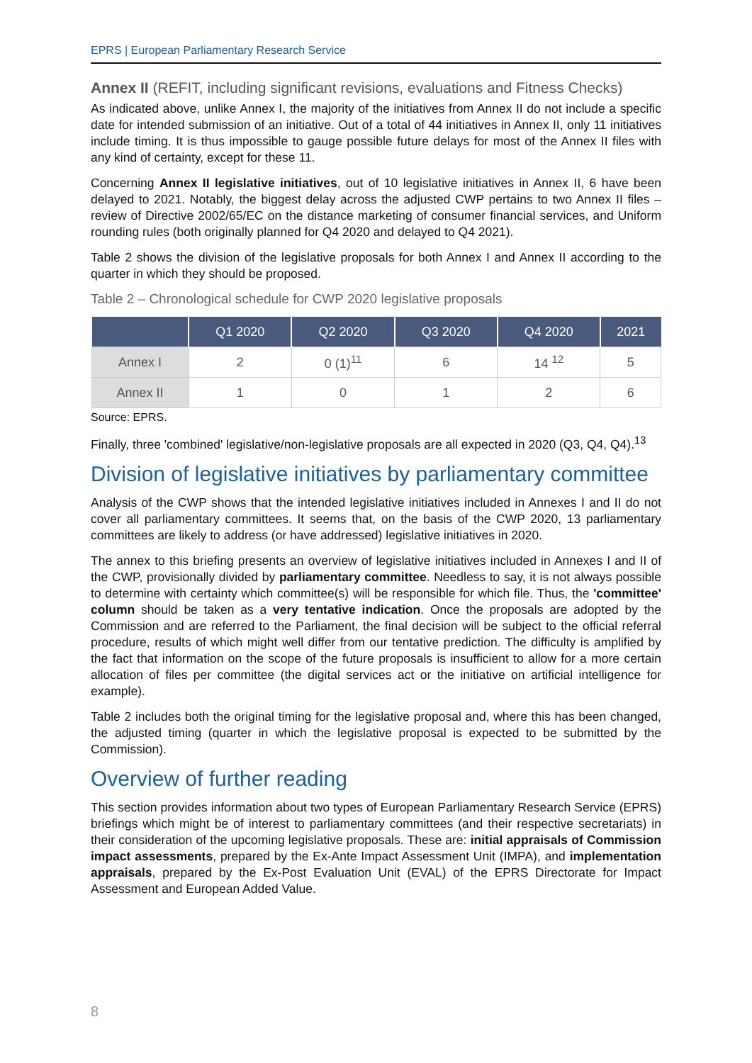EPRS | European Parliamentary Research Service
Annex II (REFIT, including significant revisions, evaluations and Fitness Checks)
As indicated above, unlike Annex I, the majority of the initiatives from Annex II do not include a specific date for intended submission of an initiative. Out of a total of 44 initiatives in Annex II, only 11 initiatives include timing. It is thus impossible to gauge possible future delays for most of the Annex II files with any kind of certainty, except for these 11.
Concerning Annex II legislative initiatives, out of 10 legislative initiatives in Annex II, 6 have been delayed to 2021. Notably, the biggest delay across the adjusted CWP pertains to two Annex II files – review of Directive 2002/65/EC on the distance marketing of consumer financial services, and Uniform rounding rules (both originally planned for Q4 2020 and delayed to Q4 2021).
Table 2 shows the division of the legislative proposals for both Annex I and Annex II according to the quarter in which they should be proposed.
Table 2 – Chronological schedule for CWP 2020 legislative proposals
| | Q1 2020 | Q2 2020 | Q3 2020 | Q4 2020 | 2021 |
| --- | --- | --- | --- | --- | --- |
| Annex I | 2 | 0 (1)<sup>11</sup> | 6 | 14 <sup>12</sup> | 5 |
| Annex II | 1 | 0 | 1 | 2 | 6 |
Source: EPRS.
Finally, three 'combined' legislative/non-legislative proposals are all expected in 2020 (Q3, Q4, Q4).<sup>13</sup>
Division of legislative initiatives by parliamentary committee
Analysis of the CWP shows that the intended legislative initiatives included in Annexes I and II do not cover all parliamentary committees. It seems that, on the basis of the CWP 2020, 13 parliamentary committees are likely to address (or have addressed) legislative initiatives in 2020.
The annex to this briefing presents an overview of legislative initiatives included in Annexes I and II of the CWP, provisionally divided by parliamentary committee. Needless to say, it is not always possible to determine with certainty which committee(s) will be responsible for which file. Thus, the 'committee' column should be taken as a very tentative indication. Once the proposals are adopted by the Commission and are referred to the Parliament, the final decision will be subject to the official referral procedure, results of which might well differ from our tentative prediction. The difficulty is amplified by the fact that information on the scope of the future proposals is insufficient to allow for a more certain allocation of files per committee (the digital services act or the initiative on artificial intelligence for example).
Table 2 includes both the original timing for the legislative proposal and, where this has been changed, the adjusted timing (quarter in which the legislative proposal is expected to be submitted by the Commission).
Overview of further reading
This section provides information about two types of European Parliamentary Research Service (EPRS) briefings which might be of interest to parliamentary committees (and their respective secretariats) in their consideration of the upcoming legislative proposals. These are: initial appraisals of Commission impact assessments, prepared by the Ex-Ante Impact Assessment Unit (IMPA), and implementation appraisals, prepared by the Ex-Post Evaluation Unit (EVAL) of the EPRS Directorate for Impact Assessment and European Added Value.
8